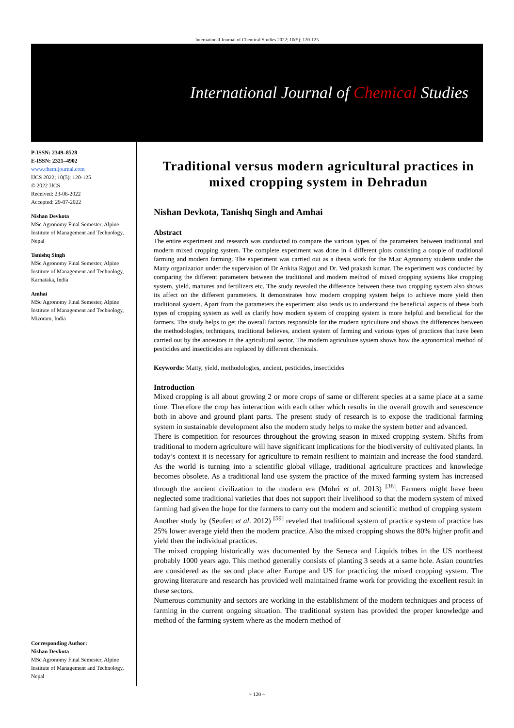International Journal of Chemical Studies 2022; 10(5): 120-125
International Journal of Chemical Studies
P-ISSN: 2349–8528
E-ISSN: 2321–4902
www.chemijournal.com
IJCS 2022; 10(5): 120-125
© 2022 IJCS
Received: 23-06-2022
Accepted: 29-07-2022
Nishan Devkota
MSc Agronomy Final Semester, Alpine Institute of Management and Technology, Nepal
Tanishq Singh
MSc Agronomy Final Semester, Alpine Institute of Management and Technology, Karnataka, India
Amhai
MSc Agronomy Final Semester, Alpine Institute of Management and Technology, Mizoram, India
Corresponding Author:
Nishan Devkota
MSc Agronomy Final Semester, Alpine Institute of Management and Technology, Nepal
Traditional versus modern agricultural practices in mixed cropping system in Dehradun
Nishan Devkota, Tanishq Singh and Amhai
Abstract
The entire experiment and research was conducted to compare the various types of the parameters between traditional and modern mixed cropping system. The complete experiment was done in 4 different plots consisting a couple of traditional farming and modern farming. The experiment was carried out as a thesis work for the M.sc Agronomy students under the Matty organization under the supervision of Dr Ankita Rajput and Dr. Ved prakash kumar. The experiment was conducted by comparing the different parameters between the traditional and modern method of mixed cropping systems like cropping system, yield, manures and fertilizers etc. The study revealed the difference between these two cropping system also shows its affect on the different parameters. It demonstrates how modern cropping system helps to achieve more yield then traditional system. Apart from the parameters the experiment also tends us to understand the beneficial aspects of these both types of cropping system as well as clarify how modern system of cropping system is more helpful and beneficial for the farmers. The study helps to get the overall factors responsible for the modern agriculture and shows the differences between the methodologies, techniques, traditional believes, ancient system of farming and various types of practices that have been carried out by the ancestors in the agricultural sector. The modern agriculture system shows how the agronomical method of pesticides and insecticides are replaced by different chemicals.
Keywords: Matty, yield, methodologies, ancient, pesticides, insecticides
Introduction
Mixed cropping is all about growing 2 or more crops of same or different species at a same place at a same time. Therefore the crop has interaction with each other which results in the overall growth and senescence both in above and ground plant parts. The present study of research is to expose the traditional farming system in sustainable development also the modern study helps to make the system better and advanced.
There is competition for resources throughout the growing season in mixed cropping system. Shifts from traditional to modern agriculture will have significant implications for the biodiversity of cultivated plants. In today’s context it is necessary for agriculture to remain resilient to maintain and increase the food standard. As the world is turning into a scientific global village, traditional agriculture practices and knowledge becomes obsolete. As a traditional land use system the practice of the mixed farming system has increased through the ancient civilization to the modern era (Mohri et al. 2013) <sup>[38]</sup>. Farmers might have been neglected some traditional varieties that does not support their livelihood so that the modern system of mixed farming had given the hope for the farmers to carry out the modern and scientific method of cropping system
Another study by (Seufert et al. 2012) <sup>[59]</sup> reveled that traditional system of practice system of practice has 25% lower average yield then the modern practice. Also the mixed cropping shows the 80% higher profit and yield then the individual practices.
The mixed cropping historically was documented by the Seneca and Liquids tribes in the US northeast probably 1000 years ago. This method generally consists of planting 3 seeds at a same hole. Asian countries are considered as the second place after Europe and US for practicing the mixed cropping system. The growing literature and research has provided well maintained frame work for providing the excellent result in these sectors.
Numerous community and sectors are working in the establishment of the modern techniques and process of farming in the current ongoing situation. The traditional system has provided the proper knowledge and method of the farming system where as the modern method of
~ 120 ~